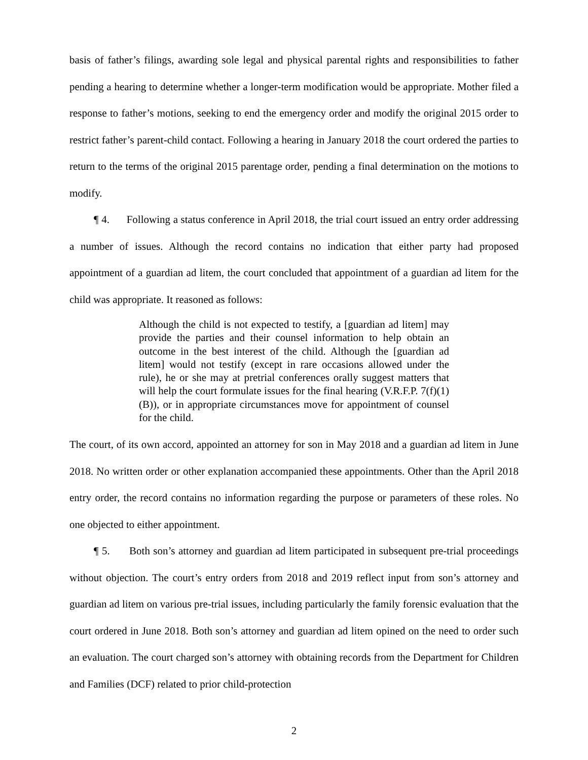basis of father’s filings, awarding sole legal and physical parental rights and responsibilities to father pending a hearing to determine whether a longer-term modification would be appropriate. Mother filed a response to father’s motions, seeking to end the emergency order and modify the original 2015 order to restrict father’s parent-child contact. Following a hearing in January 2018 the court ordered the parties to return to the terms of the original 2015 parentage order, pending a final determination on the motions to modify.
¶ 4. Following a status conference in April 2018, the trial court issued an entry order addressing a number of issues. Although the record contains no indication that either party had proposed appointment of a guardian ad litem, the court concluded that appointment of a guardian ad litem for the child was appropriate. It reasoned as follows:
Although the child is not expected to testify, a [guardian ad litem] may provide the parties and their counsel information to help obtain an outcome in the best interest of the child. Although the [guardian ad litem] would not testify (except in rare occasions allowed under the rule), he or she may at pretrial conferences orally suggest matters that will help the court formulate issues for the final hearing (V.R.F.P. 7(f)(1)(B)), or in appropriate circumstances move for appointment of counsel for the child.
The court, of its own accord, appointed an attorney for son in May 2018 and a guardian ad litem in June 2018. No written order or other explanation accompanied these appointments. Other than the April 2018 entry order, the record contains no information regarding the purpose or parameters of these roles. No one objected to either appointment.
¶ 5. Both son’s attorney and guardian ad litem participated in subsequent pre-trial proceedings without objection. The court’s entry orders from 2018 and 2019 reflect input from son’s attorney and guardian ad litem on various pre-trial issues, including particularly the family forensic evaluation that the court ordered in June 2018. Both son’s attorney and guardian ad litem opined on the need to order such an evaluation. The court charged son’s attorney with obtaining records from the Department for Children and Families (DCF) related to prior child-protection
2